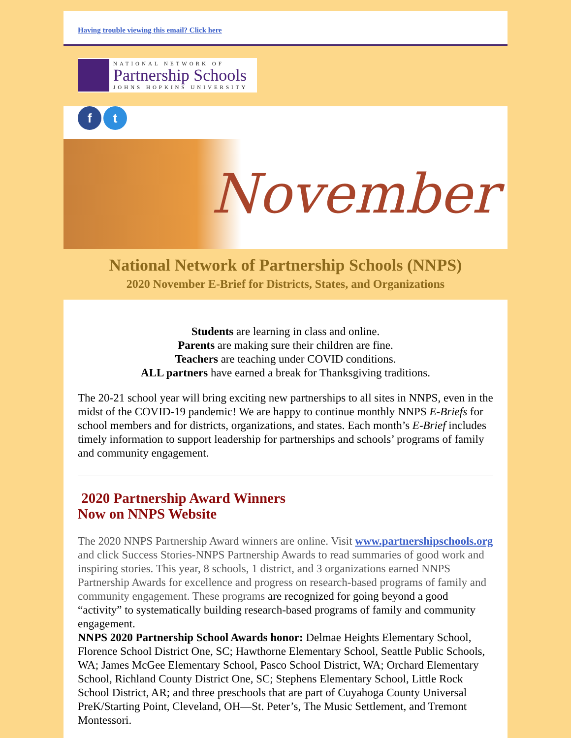Having trouble viewing this email? Click here
NATIONAL NETWORK OF
Partnership Schools
JOHNS HOPKINS UNIVERSITY
f t
November
National Network of Partnership Schools (NNPS)
2020 November E-Brief for Districts, States, and Organizations
Students are learning in class and online.
Parents are making sure their children are fine.
Teachers are teaching under COVID conditions.
ALL partners have earned a break for Thanksgiving traditions.
The 20-21 school year will bring exciting new partnerships to all sites in NNPS, even in the midst of the COVID-19 pandemic! We are happy to continue monthly NNPS E-Briefs for school members and for districts, organizations, and states. Each month’s E-Brief includes timely information to support leadership for partnerships and schools’ programs of family and community engagement.
2020 Partnership Award Winners
Now on NNPS Website
The 2020 NNPS Partnership Award winners are online. Visit www.partnershipschools.org and click Success Stories-NNPS Partnership Awards to read summaries of good work and inspiring stories. This year, 8 schools, 1 district, and 3 organizations earned NNPS Partnership Awards for excellence and progress on research-based programs of family and community engagement. These programs are recognized for going beyond a good “activity” to systematically building research-based programs of family and community engagement.
NNPS 2020 Partnership School Awards honor: Delmae Heights Elementary School, Florence School District One, SC; Hawthorne Elementary School, Seattle Public Schools, WA; James McGee Elementary School, Pasco School District, WA; Orchard Elementary School, Richland County District One, SC; Stephens Elementary School, Little Rock School District, AR; and three preschools that are part of Cuyahoga County Universal PreK/Starting Point, Cleveland, OH—St. Peter’s, The Music Settlement, and Tremont Montessori.